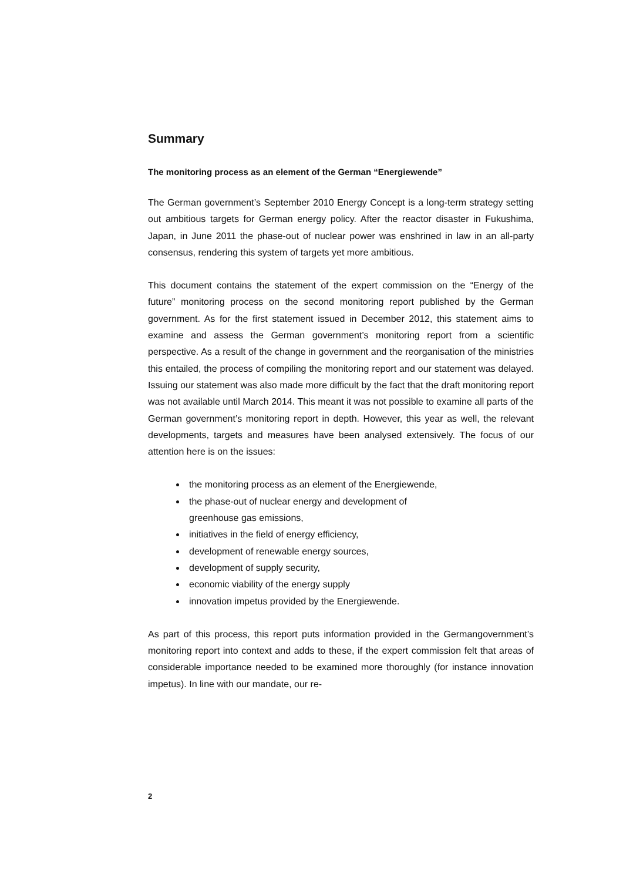Summary
The monitoring process as an element of the German “Energiewende”
The German government’s September 2010 Energy Concept is a long-term strategy setting out ambitious targets for German energy policy. After the reactor disaster in Fukushima, Japan, in June 2011 the phase-out of nuclear power was enshrined in law in an all-party consensus, rendering this system of targets yet more ambitious.
This document contains the statement of the expert commission on the “Energy of the future” monitoring process on the second monitoring report published by the German government. As for the first statement issued in December 2012, this statement aims to examine and assess the German government’s monitoring report from a scientific perspective. As a result of the change in government and the reorganisation of the ministries this entailed, the process of compiling the monitoring report and our statement was delayed. Issuing our statement was also made more difficult by the fact that the draft monitoring report was not available until March 2014. This meant it was not possible to examine all parts of the German government’s monitoring report in depth. However, this year as well, the relevant developments, targets and measures have been analysed extensively. The focus of our attention here is on the issues:
the monitoring process as an element of the Energiewende,
the phase-out of nuclear energy and development of
greenhouse gas emissions,
initiatives in the field of energy efficiency,
development of renewable energy sources,
development of supply security,
economic viability of the energy supply
innovation impetus provided by the Energiewende.
As part of this process, this report puts information provided in the Germangovernment’s monitoring report into context and adds to these, if the expert commission felt that areas of considerable importance needed to be examined more thoroughly (for instance innovation impetus). In line with our mandate, our re-
2